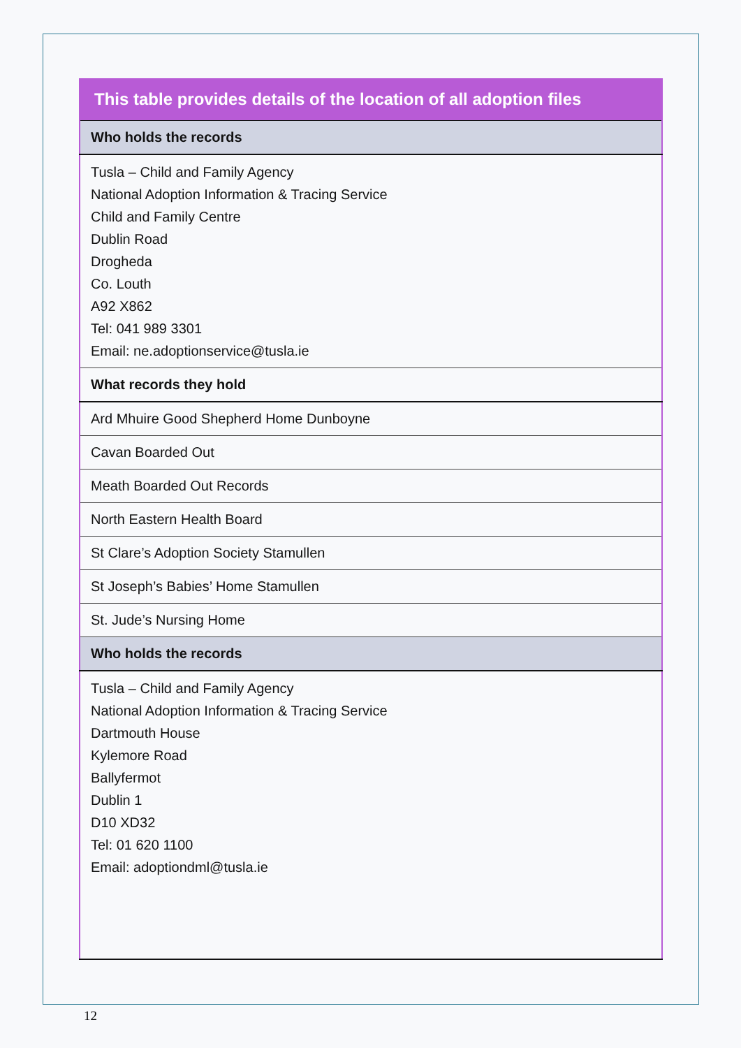| This table provides details of the location of all adoption files |
| --- |
| Who holds the records |
| Tusla – Child and Family Agency National Adoption Information & Tracing Service Child and Family Centre Dublin Road Drogheda Co. Louth A92 X862 Tel: 041 989 3301 Email: ne.adoptionservice@tusla.ie |
| What records they hold |
| Ard Mhuire Good Shepherd Home Dunboyne |
| Cavan Boarded Out |
| Meath Boarded Out Records |
| North Eastern Health Board |
| St Clare’s Adoption Society Stamullen |
| St Joseph’s Babies’ Home Stamullen |
| St. Jude’s Nursing Home |
| Who holds the records |
| Tusla – Child and Family Agency National Adoption Information & Tracing Service Dartmouth House Kylemore Road Ballyfermot Dublin 1 D10 XD32 Tel: 01 620 1100 Email: adoptiondml@tusla.ie |
12